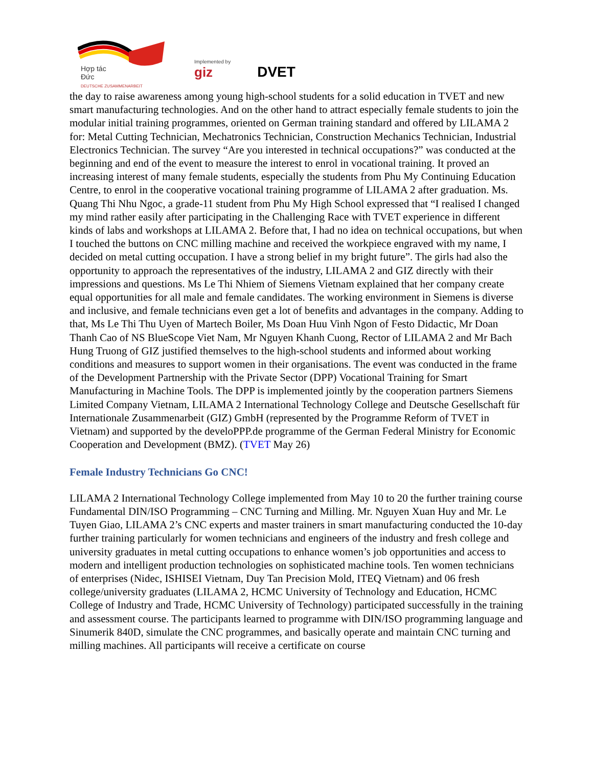Hợp tác
Đức
DEUTSCHE ZUSAMMENARBEIT
Implemented by
giz
DVET
the day to raise awareness among young high-school students for a solid education in TVET and new smart manufacturing technologies. And on the other hand to attract especially female students to join the modular initial training programmes, oriented on German training standard and offered by LILAMA 2 for: Metal Cutting Technician, Mechatronics Technician, Construction Mechanics Technician, Industrial Electronics Technician. The survey “Are you interested in technical occupations?” was conducted at the beginning and end of the event to measure the interest to enrol in vocational training. It proved an increasing interest of many female students, especially the students from Phu My Continuing Education Centre, to enrol in the cooperative vocational training programme of LILAMA 2 after graduation. Ms. Quang Thi Nhu Ngoc, a grade-11 student from Phu My High School expressed that “I realised I changed my mind rather easily after participating in the Challenging Race with TVET experience in different kinds of labs and workshops at LILAMA 2. Before that, I had no idea on technical occupations, but when I touched the buttons on CNC milling machine and received the workpiece engraved with my name, I decided on metal cutting occupation. I have a strong belief in my bright future”. The girls had also the opportunity to approach the representatives of the industry, LILAMA 2 and GIZ directly with their impressions and questions. Ms Le Thi Nhiem of Siemens Vietnam explained that her company create equal opportunities for all male and female candidates. The working environment in Siemens is diverse and inclusive, and female technicians even get a lot of benefits and advantages in the company. Adding to that, Ms Le Thi Thu Uyen of Martech Boiler, Ms Doan Huu Vinh Ngon of Festo Didactic, Mr Doan Thanh Cao of NS BlueScope Viet Nam, Mr Nguyen Khanh Cuong, Rector of LILAMA 2 and Mr Bach Hung Truong of GIZ justified themselves to the high-school students and informed about working conditions and measures to support women in their organisations. The event was conducted in the frame of the Development Partnership with the Private Sector (DPP) Vocational Training for Smart Manufacturing in Machine Tools. The DPP is implemented jointly by the cooperation partners Siemens Limited Company Vietnam, LILAMA 2 International Technology College and Deutsche Gesellschaft für Internationale Zusammenarbeit (GIZ) GmbH (represented by the Programme Reform of TVET in Vietnam) and supported by the develoPPP.de programme of the German Federal Ministry for Economic Cooperation and Development (BMZ). (TVET May 26)
Female Industry Technicians Go CNC!
LILAMA 2 International Technology College implemented from May 10 to 20 the further training course Fundamental DIN/ISO Programming – CNC Turning and Milling. Mr. Nguyen Xuan Huy and Mr. Le Tuyen Giao, LILAMA 2’s CNC experts and master trainers in smart manufacturing conducted the 10-day further training particularly for women technicians and engineers of the industry and fresh college and university graduates in metal cutting occupations to enhance women’s job opportunities and access to modern and intelligent production technologies on sophisticated machine tools. Ten women technicians of enterprises (Nidec, ISHISEI Vietnam, Duy Tan Precision Mold, ITEQ Vietnam) and 06 fresh college/university graduates (LILAMA 2, HCMC University of Technology and Education, HCMC College of Industry and Trade, HCMC University of Technology) participated successfully in the training and assessment course. The participants learned to programme with DIN/ISO programming language and Sinumerik 840D, simulate the CNC programmes, and basically operate and maintain CNC turning and milling machines. All participants will receive a certificate on course